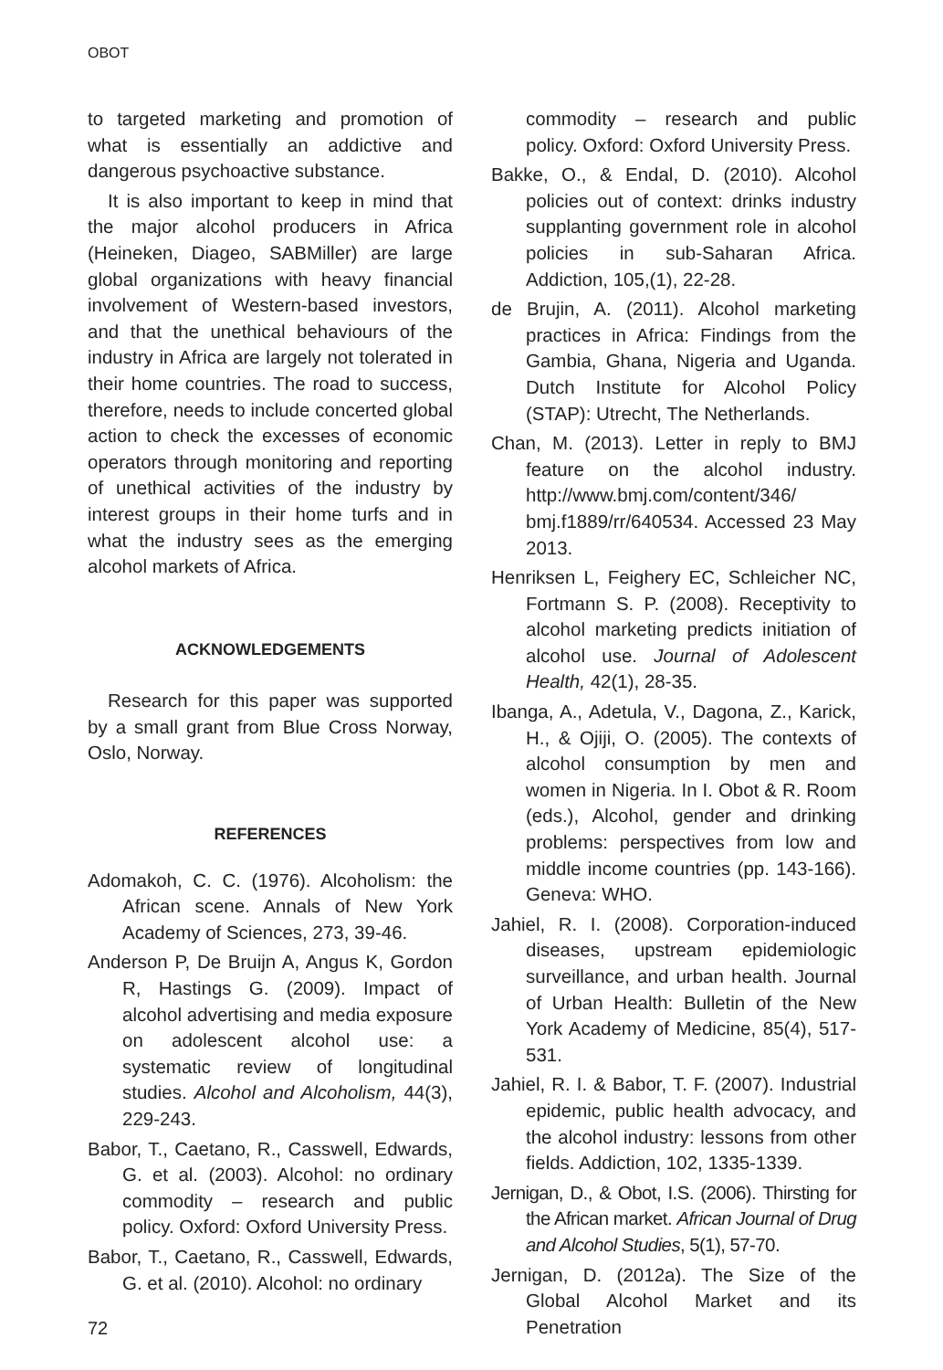OBOT
to targeted marketing and promotion of what is essentially an addictive and dangerous psychoactive substance.
It is also important to keep in mind that the major alcohol producers in Africa (Heineken, Diageo, SABMiller) are large global organizations with heavy financial involvement of Western-based investors, and that the unethical behaviours of the industry in Africa are largely not tolerated in their home countries. The road to success, therefore, needs to include concerted global action to check the excesses of economic operators through monitoring and reporting of unethical activities of the industry by interest groups in their home turfs and in what the industry sees as the emerging alcohol markets of Africa.
ACKNOWLEDGEMENTS
Research for this paper was supported by a small grant from Blue Cross Norway, Oslo, Norway.
REFERENCES
Adomakoh, C. C. (1976). Alcoholism: the African scene. Annals of New York Academy of Sciences, 273, 39-46.
Anderson P, De Bruijn A, Angus K, Gordon R, Hastings G. (2009). Impact of alcohol advertising and media exposure on adolescent alcohol use: a systematic review of longitudinal studies. Alcohol and Alcoholism, 44(3), 229-243.
Babor, T., Caetano, R., Casswell, Edwards, G. et al. (2003). Alcohol: no ordinary commodity – research and public policy. Oxford: Oxford University Press.
Babor, T., Caetano, R., Casswell, Edwards, G. et al. (2010). Alcohol: no ordinary
commodity – research and public policy. Oxford: Oxford University Press.
Bakke, O., & Endal, D. (2010). Alcohol policies out of context: drinks industry supplanting government role in alcohol policies in sub-Saharan Africa. Addiction, 105,(1), 22-28.
de Brujin, A. (2011). Alcohol marketing practices in Africa: Findings from the Gambia, Ghana, Nigeria and Uganda. Dutch Institute for Alcohol Policy (STAP): Utrecht, The Netherlands.
Chan, M. (2013). Letter in reply to BMJ feature on the alcohol industry. http://www.bmj.com/content/346/ bmj.f1889/rr/640534. Accessed 23 May 2013.
Henriksen L, Feighery EC, Schleicher NC, Fortmann S. P. (2008). Receptivity to alcohol marketing predicts initiation of alcohol use. Journal of Adolescent Health, 42(1), 28-35.
Ibanga, A., Adetula, V., Dagona, Z., Karick, H., & Ojiji, O. (2005). The contexts of alcohol consumption by men and women in Nigeria. In I. Obot & R. Room (eds.), Alcohol, gender and drinking problems: perspectives from low and middle income countries (pp. 143-166). Geneva: WHO.
Jahiel, R. I. (2008). Corporation-induced diseases, upstream epidemiologic surveillance, and urban health. Journal of Urban Health: Bulletin of the New York Academy of Medicine, 85(4), 517-531.
Jahiel, R. I. & Babor, T. F. (2007). Industrial epidemic, public health advocacy, and the alcohol industry: lessons from other fields. Addiction, 102, 1335-1339.
Jernigan, D., & Obot, I.S. (2006). Thirsting for the African market. African Journal of Drug and Alcohol Studies, 5(1), 57-70.
Jernigan, D. (2012a). The Size of the Global Alcohol Market and its Penetration
72